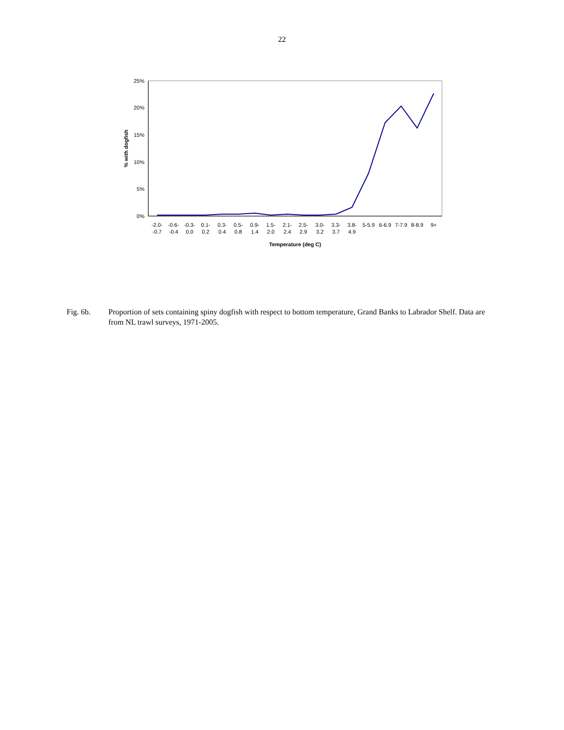22
25%
20%
15%
10%
5%
0%
% with dogfish
-2.0-
-0.7
-0.6-
-0.4
-0.3-
0.0
0.1-
0.2
0.3-
0.4
0.5-
0.8
0.9-
1.4
1.5-
2.0
2.1-
2.4
2.5-
2.9
3.0-
3.2
3.3-
3.7
3.8-
4.9
5-5.9
6-6.9
7-7.9
8-8.9
9+
Temperature (deg C)
Fig. 6b. Proportion of sets containing spiny dogfish with respect to bottom temperature, Grand Banks to Labrador Shelf. Data are from NL trawl surveys, 1971-2005.